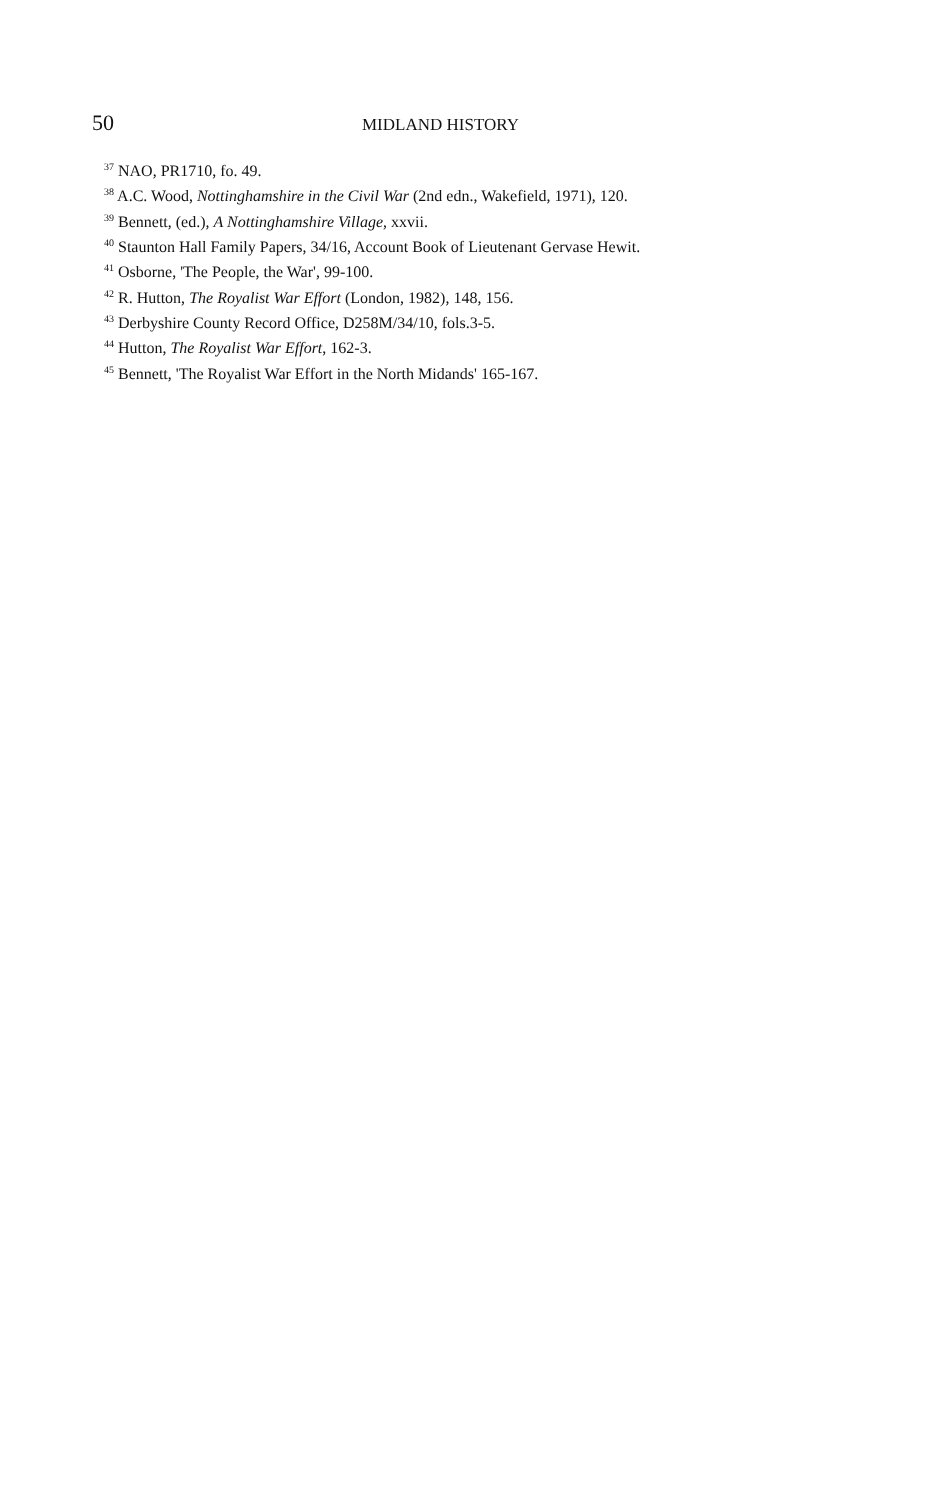50 MIDLAND HISTORY
<sup>37</sup> NAO, PR1710, fo. 49.
<sup>38</sup> A.C. Wood, Nottinghamshire in the Civil War (2nd edn., Wakefield, 1971), 120.
<sup>39</sup> Bennett, (ed.), A Nottinghamshire Village, xxvii.
<sup>40</sup> Staunton Hall Family Papers, 34/16, Account Book of Lieutenant Gervase Hewit.
<sup>41</sup> Osborne, 'The People, the War', 99-100.
<sup>42</sup> R. Hutton, The Royalist War Effort (London, 1982), 148, 156.
<sup>43</sup> Derbyshire County Record Office, D258M/34/10, fols.3-5.
<sup>44</sup> Hutton, The Royalist War Effort, 162-3.
<sup>45</sup> Bennett, 'The Royalist War Effort in the North Midands' 165-167.